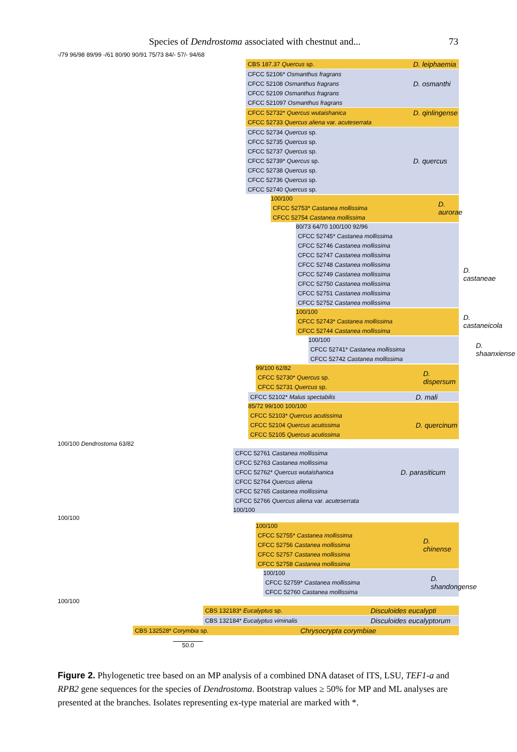Species of Dendrostoma associated with chestnut and... 73
-/79 96/98 89/99 -/61 80/90 90/91 75/73 84/- 57/- 94/68
CBS 187.37 Quercus sp. D. leiphaemia
CFCC 52106* Osmanthus fragrans
CFCC 52108 Osmanthus fragrans D. osmanthi
CFCC 52109 Osmanthus fragrans
CFCC 521097 Osmanthus fragrans
CFCC 52732* Quercus wutaishanica D. qinlingense
CFCC 52733 Quercus aliena var. acuteserrata
CFCC 52734 Quercus sp.
CFCC 52735 Quercus sp.
CFCC 52737 Quercus sp.
CFCC 52739* Quercus sp. D. quercus
CFCC 52738 Quercus sp.
CFCC 52736 Quercus sp.
CFCC 52740 Quercus sp.
100/100
CFCC 52753* Castanea mollissima D. aurorae
CFCC 52754 Castanea mollissima
80/73 64/70 100/100 92/96
CFCC 52745* Castanea mollissima
CFCC 52746 Castanea mollissima
CFCC 52747 Castanea mollissima
CFCC 52748 Castanea mollissima
CFCC 52749 Castanea mollissima D. castaneae
CFCC 52750 Castanea mollissima
CFCC 52751 Castanea mollissima
CFCC 52752 Castanea mollissima
100/100
CFCC 52743* Castanea mollissima D. castaneicola
CFCC 52744 Castanea mollissima
100/100
CFCC 52741* Castanea mollissima D. shaanxiense
CFCC 52742 Castanea mollissima
99/100 62/82
CFCC 52730* Quercus sp. D. dispersum
CFCC 52731 Quercus sp.
CFCC 52102* Malus spectabilis D. mali
85/72 99/100 100/100
CFCC 52103* Quercus acutissima
CFCC 52104 Quercus acutissima D. quercinum
CFCC 52105 Quercus acutissima
100/100 Dendrostoma 63/82
CFCC 52761 Castanea mollissima
CFCC 52763 Castanea mollissima
CFCC 52762* Quercus wutaishanica D. parasiticum
CFCC 52764 Quercus aliena
CFCC 52765 Castanea mollissima
CFCC 52766 Quercus aliena var. acuteserrata
100/100
100/100
100/100
CFCC 52755* Castanea mollissima
CFCC 52756 Castanea mollissima D. chinense
CFCC 52757 Castanea mollissima
CFCC 52758 Castanea mollissima
100/100
CFCC 52759* Castanea mollissima D. shandongense
CFCC 52760 Castanea mollissima
100/100
CBS 132183* Eucalyptus sp. Disculoides eucalypti
CBS 132184* Eucalyptus viminalis Disculoides eucalyptorum
CBS 132528* Corymbia sp. Chrysocrypta corymbiae
50.0
Figure 2. Phylogenetic tree based on an MP analysis of a combined DNA dataset of ITS, LSU, TEF1-a and RPB2 gene sequences for the species of Dendrostoma. Bootstrap values ≥ 50% for MP and ML analyses are presented at the branches. Isolates representing ex-type material are marked with *.